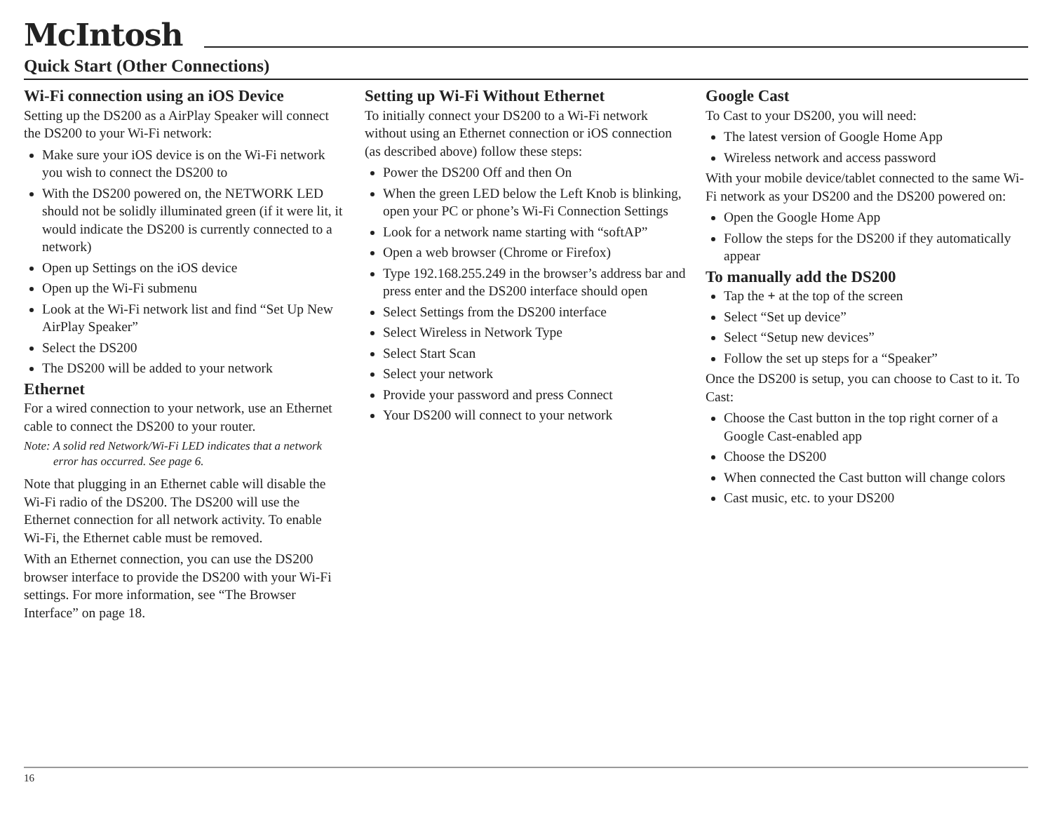McIntosh
Quick Start (Other Connections)
Wi-Fi connection using an iOS Device
Setting up the DS200 as a AirPlay Speaker will connect the DS200 to your Wi-Fi network:
Make sure your iOS device is on the Wi-Fi network you wish to connect the DS200 to
With the DS200 powered on, the NETWORK LED should not be solidly illuminated green (if it were lit, it would indicate the DS200 is currently connected to a network)
Open up Settings on the iOS device
Open up the Wi-Fi submenu
Look at the Wi-Fi network list and find “Set Up New AirPlay Speaker”
Select the DS200
The DS200 will be added to your network
Ethernet
For a wired connection to your network, use an Ethernet cable to connect the DS200 to your router.
Note: A solid red Network/Wi-Fi LED indicates that a network error has occurred. See page 6.
Note that plugging in an Ethernet cable will disable the Wi-Fi radio of the DS200. The DS200 will use the Ethernet connection for all network activity. To enable Wi-Fi, the Ethernet cable must be removed.
With an Ethernet connection, you can use the DS200 browser interface to provide the DS200 with your Wi-Fi settings. For more information, see “The Browser Interface” on page 18.
Setting up Wi-Fi Without Ethernet
To initially connect your DS200 to a Wi-Fi network without using an Ethernet connection or iOS connection (as described above) follow these steps:
Power the DS200 Off and then On
When the green LED below the Left Knob is blinking, open your PC or phone’s Wi-Fi Connection Settings
Look for a network name starting with “softAP”
Open a web browser (Chrome or Firefox)
Type 192.168.255.249 in the browser’s address bar and press enter and the DS200 interface should open
Select Settings from the DS200 interface
Select Wireless in Network Type
Select Start Scan
Select your network
Provide your password and press Connect
Your DS200 will connect to your network
Google Cast
To Cast to your DS200, you will need:
The latest version of Google Home App
Wireless network and access password
With your mobile device/tablet connected to the same Wi-Fi network as your DS200 and the DS200 powered on:
Open the Google Home App
Follow the steps for the DS200 if they automatically appear
To manually add the DS200
Tap the + at the top of the screen
Select “Set up device”
Select “Setup new devices”
Follow the set up steps for a “Speaker”
Once the DS200 is setup, you can choose to Cast to it. To Cast:
Choose the Cast button in the top right corner of a Google Cast-enabled app
Choose the DS200
When connected the Cast button will change colors
Cast music, etc. to your DS200
16